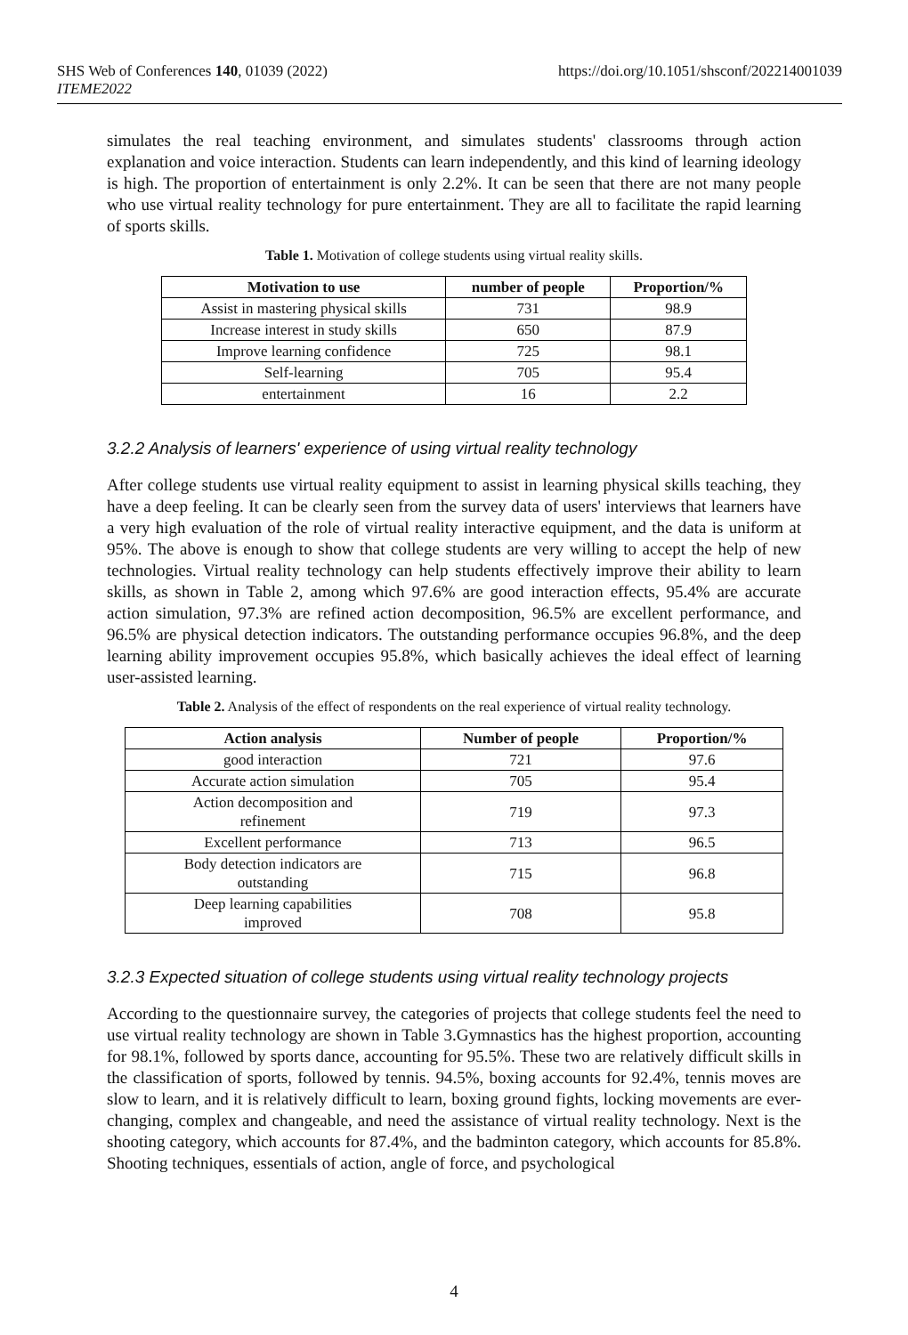https://doi.org/10.1051/shsconf/202214001039 SHS Web of Conferences 140, 01039 (2022)
ITEME2022
simulates the real teaching environment, and simulates students' classrooms through action explanation and voice interaction. Students can learn independently, and this kind of learning ideology is high. The proportion of entertainment is only 2.2%. It can be seen that there are not many people who use virtual reality technology for pure entertainment. They are all to facilitate the rapid learning of sports skills.
Table 1. Motivation of college students using virtual reality skills.
| Motivation to use | number of people | Proportion/% |
| --- | --- | --- |
| Assist in mastering physical skills | 731 | 98.9 |
| Increase interest in study skills | 650 | 87.9 |
| Improve learning confidence | 725 | 98.1 |
| Self-learning | 705 | 95.4 |
| entertainment | 16 | 2.2 |
3.2.2 Analysis of learners' experience of using virtual reality technology
After college students use virtual reality equipment to assist in learning physical skills teaching, they have a deep feeling. It can be clearly seen from the survey data of users' interviews that learners have a very high evaluation of the role of virtual reality interactive equipment, and the data is uniform at 95%. The above is enough to show that college students are very willing to accept the help of new technologies. Virtual reality technology can help students effectively improve their ability to learn skills, as shown in Table 2, among which 97.6% are good interaction effects, 95.4% are accurate action simulation, 97.3% are refined action decomposition, 96.5% are excellent performance, and 96.5% are physical detection indicators. The outstanding performance occupies 96.8%, and the deep learning ability improvement occupies 95.8%, which basically achieves the ideal effect of learning user-assisted learning.
Table 2. Analysis of the effect of respondents on the real experience of virtual reality technology.
| Action analysis | Number of people | Proportion/% |
| --- | --- | --- |
| good interaction | 721 | 97.6 |
| Accurate action simulation | 705 | 95.4 |
| Action decomposition and refinement | 719 | 97.3 |
| Excellent performance | 713 | 96.5 |
| Body detection indicators are outstanding | 715 | 96.8 |
| Deep learning capabilities improved | 708 | 95.8 |
3.2.3 Expected situation of college students using virtual reality technology projects
According to the questionnaire survey, the categories of projects that college students feel the need to use virtual reality technology are shown in Table 3.Gymnastics has the highest proportion, accounting for 98.1%, followed by sports dance, accounting for 95.5%. These two are relatively difficult skills in the classification of sports, followed by tennis. 94.5%, boxing accounts for 92.4%, tennis moves are slow to learn, and it is relatively difficult to learn, boxing ground fights, locking movements are ever-changing, complex and changeable, and need the assistance of virtual reality technology. Next is the shooting category, which accounts for 87.4%, and the badminton category, which accounts for 85.8%. Shooting techniques, essentials of action, angle of force, and psychological
4